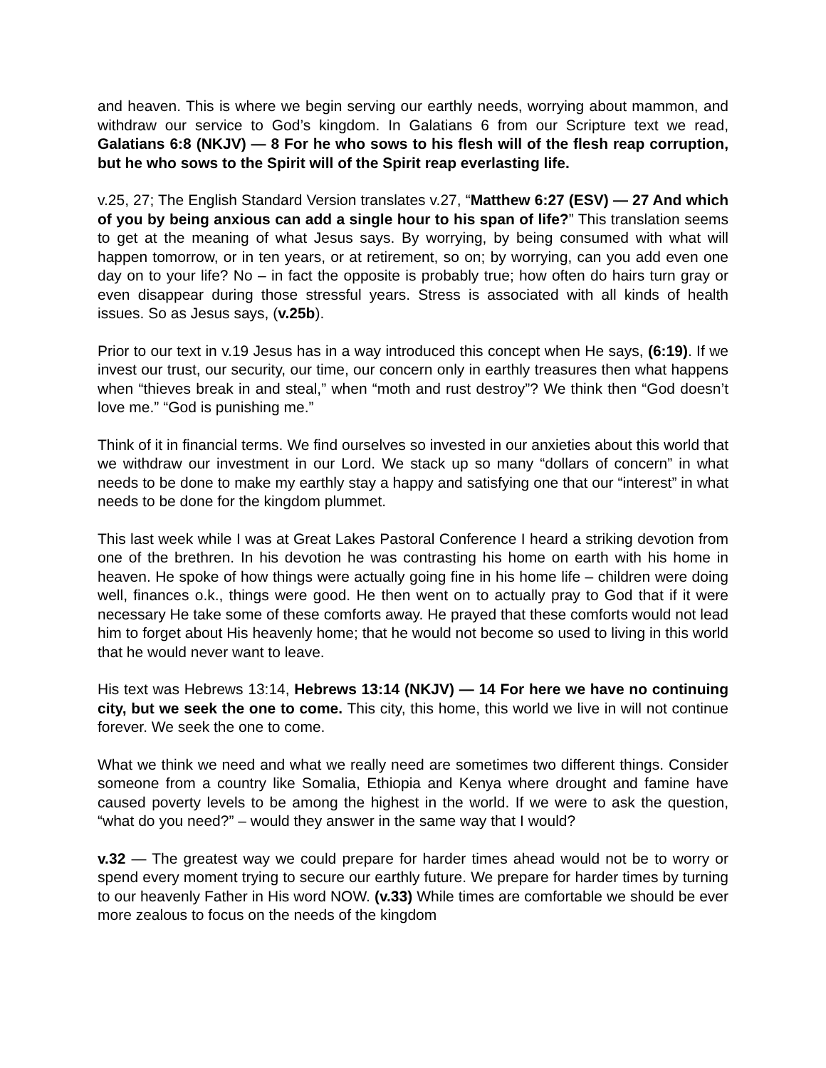and heaven. This is where we begin serving our earthly needs, worrying about mammon, and withdraw our service to God’s kingdom. In Galatians 6 from our Scripture text we read, Galatians 6:8 (NKJV) — 8 For he who sows to his flesh will of the flesh reap corruption, but he who sows to the Spirit will of the Spirit reap everlasting life.
v.25, 27; The English Standard Version translates v.27, “Matthew 6:27 (ESV) — 27 And which of you by being anxious can add a single hour to his span of life?” This translation seems to get at the meaning of what Jesus says. By worrying, by being consumed with what will happen tomorrow, or in ten years, or at retirement, so on; by worrying, can you add even one day on to your life? No – in fact the opposite is probably true; how often do hairs turn gray or even disappear during those stressful years. Stress is associated with all kinds of health issues. So as Jesus says, (v.25b).
Prior to our text in v.19 Jesus has in a way introduced this concept when He says, (6:19). If we invest our trust, our security, our time, our concern only in earthly treasures then what happens when “thieves break in and steal,” when “moth and rust destroy”? We think then “God doesn’t love me.” “God is punishing me.”
Think of it in financial terms. We find ourselves so invested in our anxieties about this world that we withdraw our investment in our Lord. We stack up so many “dollars of concern” in what needs to be done to make my earthly stay a happy and satisfying one that our “interest” in what needs to be done for the kingdom plummet.
This last week while I was at Great Lakes Pastoral Conference I heard a striking devotion from one of the brethren. In his devotion he was contrasting his home on earth with his home in heaven. He spoke of how things were actually going fine in his home life – children were doing well, finances o.k., things were good. He then went on to actually pray to God that if it were necessary He take some of these comforts away. He prayed that these comforts would not lead him to forget about His heavenly home; that he would not become so used to living in this world that he would never want to leave.
His text was Hebrews 13:14, Hebrews 13:14 (NKJV) — 14 For here we have no continuing city, but we seek the one to come. This city, this home, this world we live in will not continue forever. We seek the one to come.
What we think we need and what we really need are sometimes two different things. Consider someone from a country like Somalia, Ethiopia and Kenya where drought and famine have caused poverty levels to be among the highest in the world. If we were to ask the question, “what do you need?” – would they answer in the same way that I would?
v.32 — The greatest way we could prepare for harder times ahead would not be to worry or spend every moment trying to secure our earthly future. We prepare for harder times by turning to our heavenly Father in His word NOW. (v.33) While times are comfortable we should be ever more zealous to focus on the needs of the kingdom